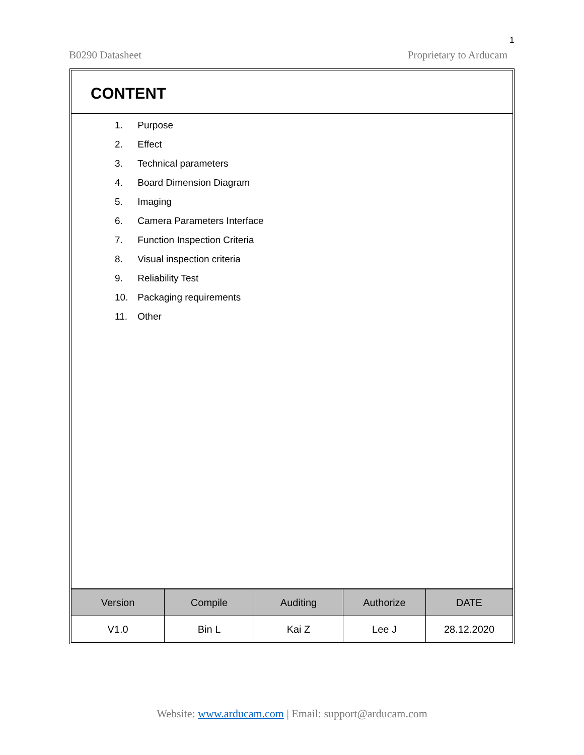1
B0290 Datasheet Proprietary to Arducam
CONTENT
1. Purpose
2. Effect
3. Technical parameters
4. Board Dimension Diagram
5. Imaging
6. Camera Parameters Interface
7. Function Inspection Criteria
8. Visual inspection criteria
9. Reliability Test
10. Packaging requirements
11. Other
| Version | Compile | Auditing | Authorize | DATE |
| --- | --- | --- | --- | --- |
| V1.0 | Bin L | Kai Z | Lee J | 28.12.2020 |
Website: www.arducam.com | Email: support@arducam.com